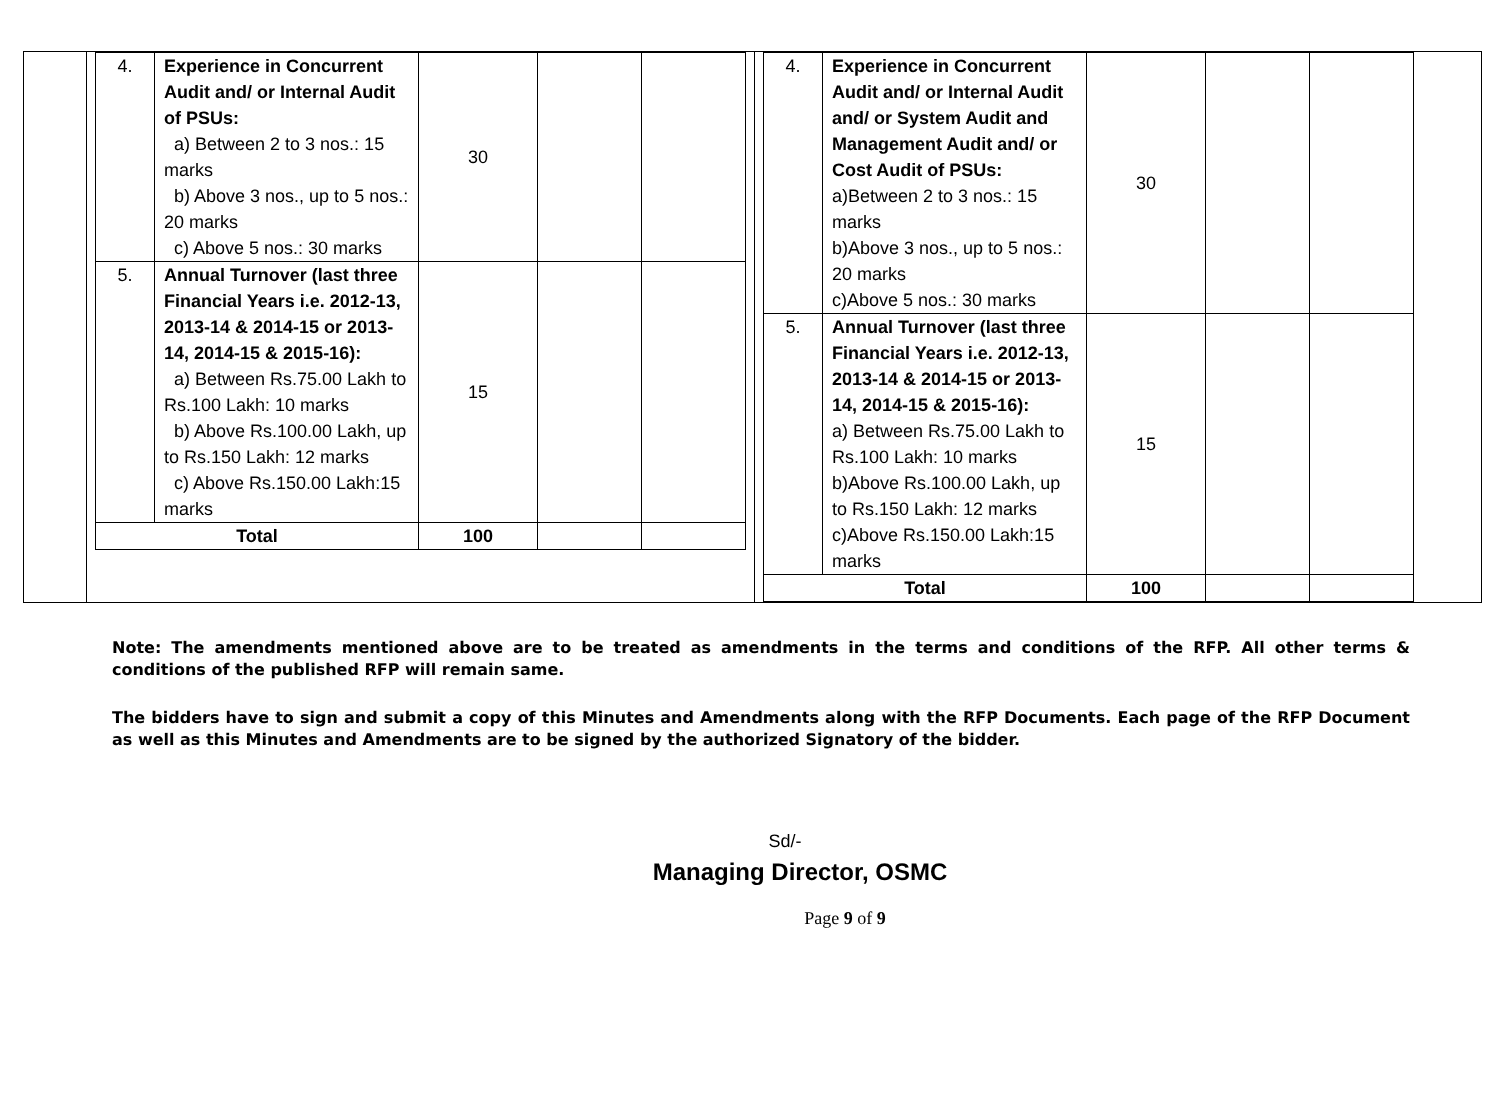| 4. | Experience in Concurrent Audit and/ or Internal Audit of PSUs: a) Between 2 to 3 nos.: 15 marks b) Above 3 nos., up to 5 nos.: 20 marks c) Above 5 nos.: 30 marks | 30 | | |
| 5. | Annual Turnover (last three Financial Years i.e. 2012-13, 2013-14 & 2014-15 or 2013-14, 2014-15 & 2015-16): a) Between Rs.75.00 Lakh to Rs.100 Lakh: 10 marks b) Above Rs.100.00 Lakh, up to Rs.150 Lakh: 12 marks c) Above Rs.150.00 Lakh:15 marks | 15 | | |
| Total | | 100 | | |
| 4. | Experience in Concurrent Audit and/ or Internal Audit and/ or System Audit and Management Audit and/ or Cost Audit of PSUs: a)Between 2 to 3 nos.: 15 marks b)Above 3 nos., up to 5 nos.: 20 marks c)Above 5 nos.: 30 marks | 30 | | |
| 5. | Annual Turnover (last three Financial Years i.e. 2012-13, 2013-14 & 2014-15 or 2013-14, 2014-15 & 2015-16): a) Between Rs.75.00 Lakh to Rs.100 Lakh: 10 marks b)Above Rs.100.00 Lakh, up to Rs.150 Lakh: 12 marks c)Above Rs.150.00 Lakh:15 marks | 15 | | |
| Total | | 100 | | |
Note: The amendments mentioned above are to be treated as amendments in the terms and conditions of the RFP. All other terms & conditions of the published RFP will remain same.
The bidders have to sign and submit a copy of this Minutes and Amendments along with the RFP Documents. Each page of the RFP Document as well as this Minutes and Amendments are to be signed by the authorized Signatory of the bidder.
Sd/-
Managing Director, OSMC
Page 9 of 9